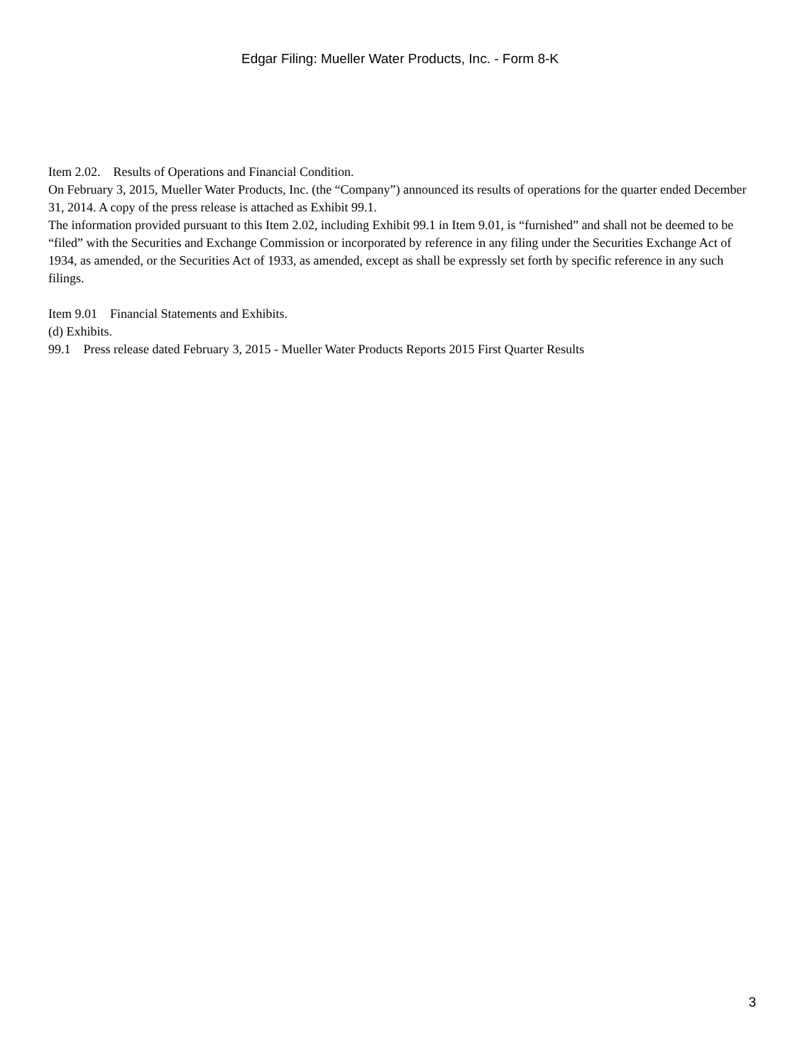Edgar Filing: Mueller Water Products, Inc. - Form 8-K
Item 2.02. Results of Operations and Financial Condition.
On February 3, 2015, Mueller Water Products, Inc. (the “Company”) announced its results of operations for the quarter ended December 31, 2014. A copy of the press release is attached as Exhibit 99.1.
The information provided pursuant to this Item 2.02, including Exhibit 99.1 in Item 9.01, is “furnished” and shall not be deemed to be “filed” with the Securities and Exchange Commission or incorporated by reference in any filing under the Securities Exchange Act of 1934, as amended, or the Securities Act of 1933, as amended, except as shall be expressly set forth by specific reference in any such filings.
Item 9.01 Financial Statements and Exhibits.
(d) Exhibits.
99.1 Press release dated February 3, 2015 - Mueller Water Products Reports 2015 First Quarter Results
3